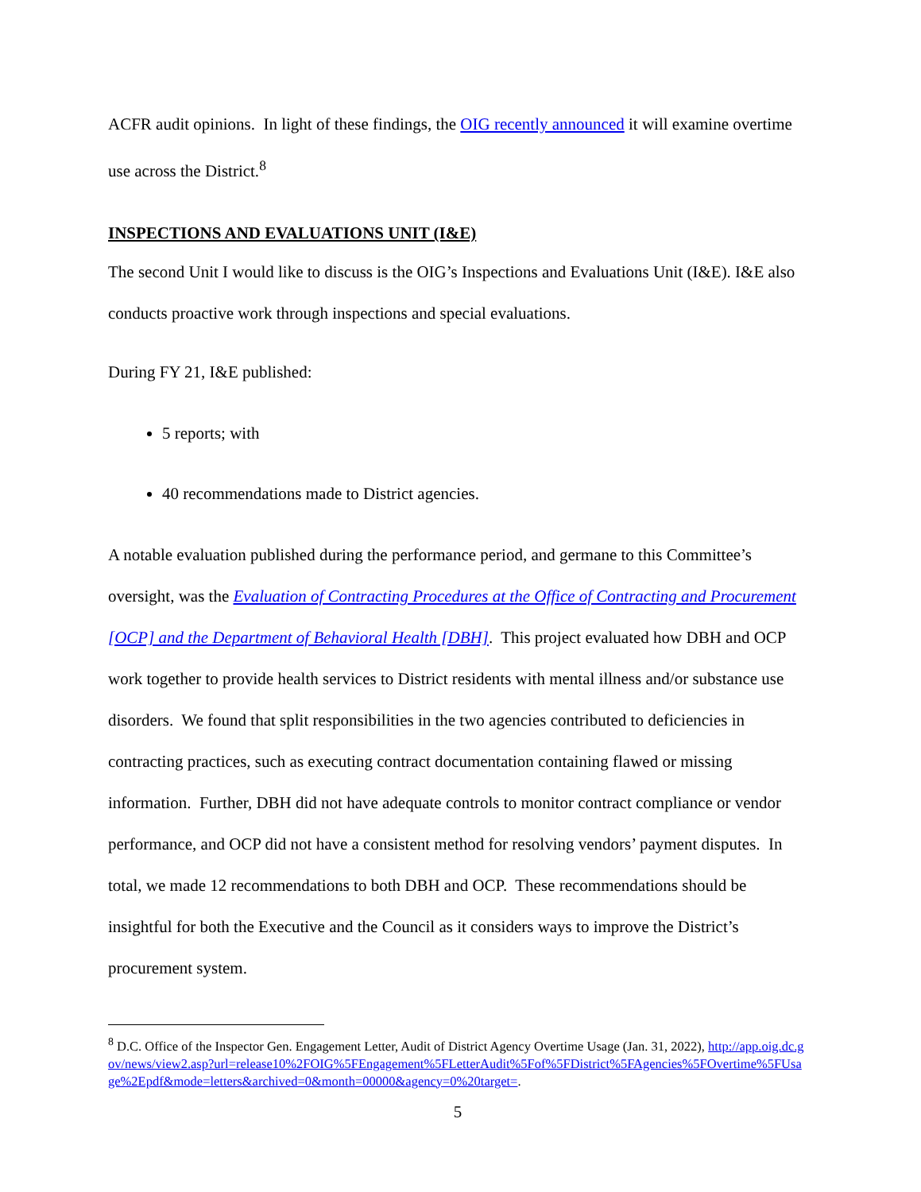ACFR audit opinions. In light of these findings, the OIG recently announced it will examine overtime use across the District.<sup>8</sup>
INSPECTIONS AND EVALUATIONS UNIT (I&E)
The second Unit I would like to discuss is the OIG’s Inspections and Evaluations Unit (I&E). I&E also conducts proactive work through inspections and special evaluations.
During FY 21, I&E published:
5 reports; with
40 recommendations made to District agencies.
A notable evaluation published during the performance period, and germane to this Committee’s oversight, was the Evaluation of Contracting Procedures at the Office of Contracting and Procurement [OCP] and the Department of Behavioral Health [DBH]. This project evaluated how DBH and OCP work together to provide health services to District residents with mental illness and/or substance use disorders. We found that split responsibilities in the two agencies contributed to deficiencies in contracting practices, such as executing contract documentation containing flawed or missing information. Further, DBH did not have adequate controls to monitor contract compliance or vendor performance, and OCP did not have a consistent method for resolving vendors’ payment disputes. In total, we made 12 recommendations to both DBH and OCP. These recommendations should be insightful for both the Executive and the Council as it considers ways to improve the District’s procurement system.
<sup>8</sup> D.C. Office of the Inspector Gen. Engagement Letter, Audit of District Agency Overtime Usage (Jan. 31, 2022), http://app.oig.dc.gov/news/view2.asp?url=release10%2FOIG%5FEngagement%5FLetterAudit%5Fof%5FDistrict%5FAgencies%5FOvertime%5FUsage%2Epdf&mode=letters&archived=0&month=00000&agency=0%20target=.
5